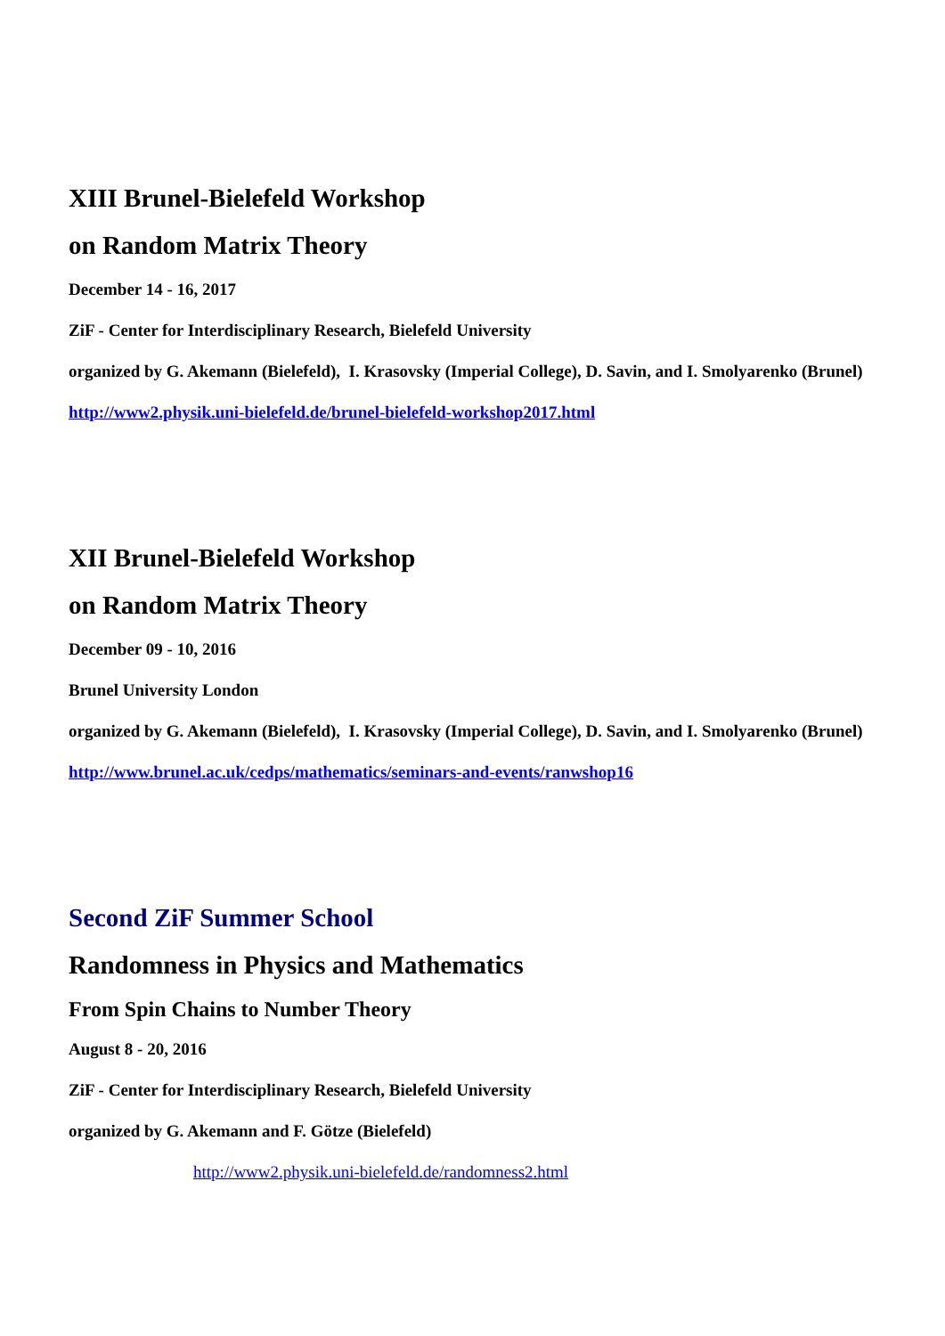XIII Brunel-Bielefeld Workshop
on Random Matrix Theory
December 14 - 16, 2017
ZiF - Center for Interdisciplinary Research, Bielefeld University
organized by G. Akemann (Bielefeld), I. Krasovsky (Imperial College), D. Savin, and I. Smolyarenko (Brunel)
http://www2.physik.uni-bielefeld.de/brunel-bielefeld-workshop2017.html
XII Brunel-Bielefeld Workshop
on Random Matrix Theory
December 09 - 10, 2016
Brunel University London
organized by G. Akemann (Bielefeld), I. Krasovsky (Imperial College), D. Savin, and I. Smolyarenko (Brunel)
http://www.brunel.ac.uk/cedps/mathematics/seminars-and-events/ranwshop16
Second ZiF Summer School
Randomness in Physics and Mathematics
From Spin Chains to Number Theory
August 8 - 20, 2016
ZiF - Center for Interdisciplinary Research, Bielefeld University
organized by G. Akemann and F. Götze (Bielefeld)
http://www2.physik.uni-bielefeld.de/randomness2.html